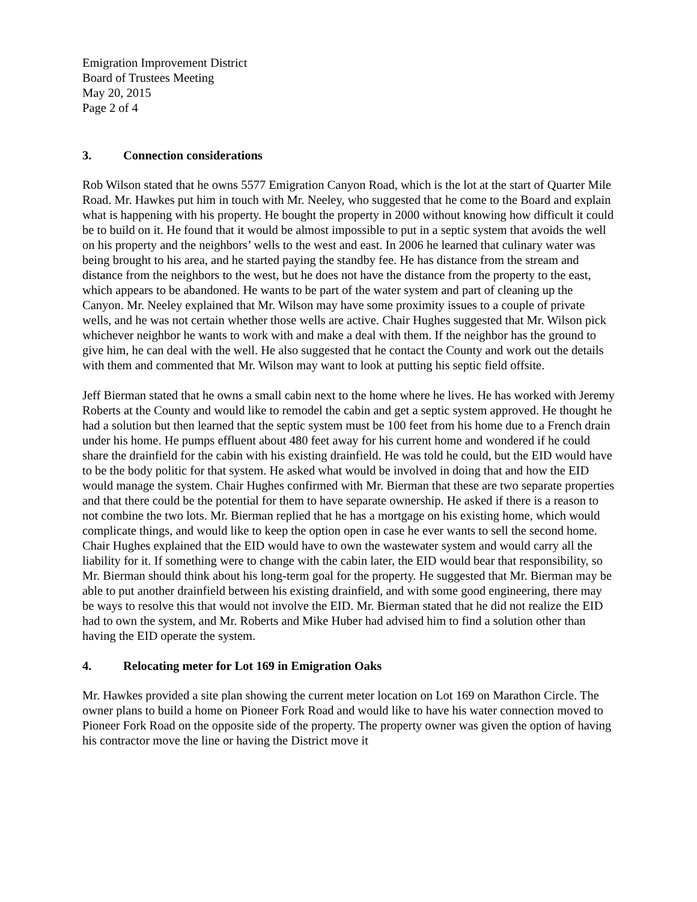Emigration Improvement District
Board of Trustees Meeting
May 20, 2015
Page 2 of 4
3. Connection considerations
Rob Wilson stated that he owns 5577 Emigration Canyon Road, which is the lot at the start of Quarter Mile Road. Mr. Hawkes put him in touch with Mr. Neeley, who suggested that he come to the Board and explain what is happening with his property. He bought the property in 2000 without knowing how difficult it could be to build on it. He found that it would be almost impossible to put in a septic system that avoids the well on his property and the neighbors’ wells to the west and east. In 2006 he learned that culinary water was being brought to his area, and he started paying the standby fee. He has distance from the stream and distance from the neighbors to the west, but he does not have the distance from the property to the east, which appears to be abandoned. He wants to be part of the water system and part of cleaning up the Canyon. Mr. Neeley explained that Mr. Wilson may have some proximity issues to a couple of private wells, and he was not certain whether those wells are active. Chair Hughes suggested that Mr. Wilson pick whichever neighbor he wants to work with and make a deal with them. If the neighbor has the ground to give him, he can deal with the well. He also suggested that he contact the County and work out the details with them and commented that Mr. Wilson may want to look at putting his septic field offsite.
Jeff Bierman stated that he owns a small cabin next to the home where he lives. He has worked with Jeremy Roberts at the County and would like to remodel the cabin and get a septic system approved. He thought he had a solution but then learned that the septic system must be 100 feet from his home due to a French drain under his home. He pumps effluent about 480 feet away for his current home and wondered if he could share the drainfield for the cabin with his existing drainfield. He was told he could, but the EID would have to be the body politic for that system. He asked what would be involved in doing that and how the EID would manage the system. Chair Hughes confirmed with Mr. Bierman that these are two separate properties and that there could be the potential for them to have separate ownership. He asked if there is a reason to not combine the two lots. Mr. Bierman replied that he has a mortgage on his existing home, which would complicate things, and would like to keep the option open in case he ever wants to sell the second home. Chair Hughes explained that the EID would have to own the wastewater system and would carry all the liability for it. If something were to change with the cabin later, the EID would bear that responsibility, so Mr. Bierman should think about his long-term goal for the property. He suggested that Mr. Bierman may be able to put another drainfield between his existing drainfield, and with some good engineering, there may be ways to resolve this that would not involve the EID. Mr. Bierman stated that he did not realize the EID had to own the system, and Mr. Roberts and Mike Huber had advised him to find a solution other than having the EID operate the system.
4. Relocating meter for Lot 169 in Emigration Oaks
Mr. Hawkes provided a site plan showing the current meter location on Lot 169 on Marathon Circle. The owner plans to build a home on Pioneer Fork Road and would like to have his water connection moved to Pioneer Fork Road on the opposite side of the property. The property owner was given the option of having his contractor move the line or having the District move it